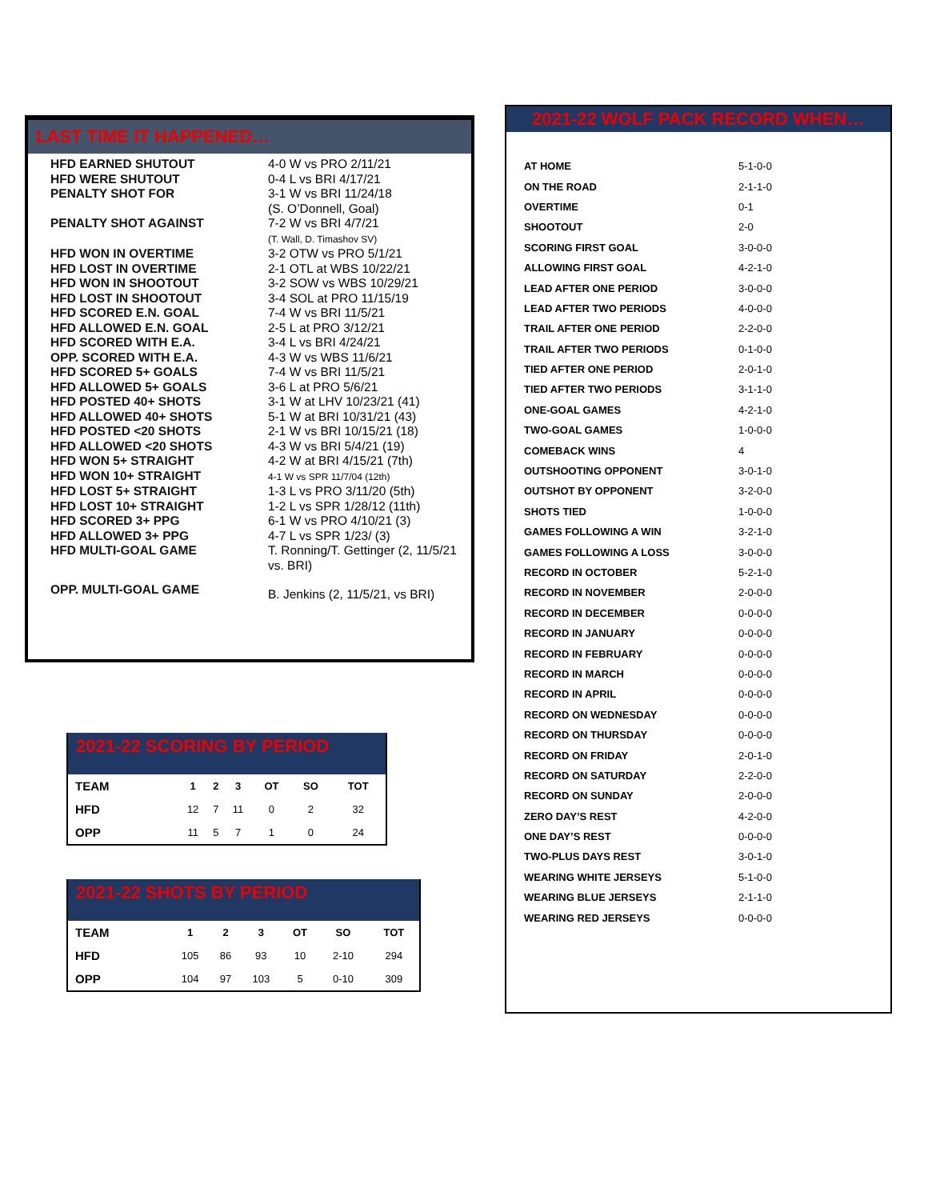LAST TIME IT HAPPENED…
| HFD EARNED SHUTOUT | 4-0 W vs PRO 2/11/21 |
| HFD WERE SHUTOUT | 0-4 L vs BRI 4/17/21 |
| PENALTY SHOT FOR | 3-1 W vs BRI 11/24/18 (S. O’Donnell, Goal) |
| PENALTY SHOT AGAINST | 7-2 W vs BRI 4/7/21 (T. Wall, D. Timashov SV) |
| HFD WON IN OVERTIME | 3-2 OTW vs PRO 5/1/21 |
| HFD LOST IN OVERTIME | 2-1 OTL at WBS 10/22/21 |
| HFD WON IN SHOOTOUT | 3-2 SOW vs WBS 10/29/21 |
| HFD LOST IN SHOOTOUT | 3-4 SOL at PRO 11/15/19 |
| HFD SCORED E.N. GOAL | 7-4 W vs BRI 11/5/21 |
| HFD ALLOWED E.N. GOAL | 2-5 L at PRO 3/12/21 |
| HFD SCORED WITH E.A. | 3-4 L vs BRI 4/24/21 |
| OPP. SCORED WITH E.A. | 4-3 W vs WBS 11/6/21 |
| HFD SCORED 5+ GOALS | 7-4 W vs BRI 11/5/21 |
| HFD ALLOWED 5+ GOALS | 3-6 L at PRO 5/6/21 |
| HFD POSTED 40+ SHOTS | 3-1 W at LHV 10/23/21 (41) |
| HFD ALLOWED 40+ SHOTS | 5-1 W at BRI 10/31/21 (43) |
| HFD POSTED <20 SHOTS | 2-1 W vs BRI 10/15/21 (18) |
| HFD ALLOWED <20 SHOTS | 4-3 W vs BRI 5/4/21 (19) |
| HFD WON 5+ STRAIGHT | 4-2 W at BRI 4/15/21 (7th) |
| HFD WON 10+ STRAIGHT | 4-1 W vs SPR 11/7/04 (12th) |
| HFD LOST 5+ STRAIGHT | 1-3 L vs PRO 3/11/20 (5th) |
| HFD LOST 10+ STRAIGHT | 1-2 L vs SPR 1/28/12 (11th) |
| HFD SCORED 3+ PPG | 6-1 W vs PRO 4/10/21 (3) |
| HFD ALLOWED 3+ PPG | 4-7 L vs SPR 1/23/ (3) |
| HFD MULTI-GOAL GAME | T. Ronning/T. Gettinger (2, 11/5/21 vs. BRI) |
| OPP. MULTI-GOAL GAME | B. Jenkins (2, 11/5/21, vs BRI) |
2021-22 WOLF PACK RECORD WHEN…
| AT HOME | 5-1-0-0 |
| ON THE ROAD | 2-1-1-0 |
| OVERTIME | 0-1 |
| SHOOTOUT | 2-0 |
| SCORING FIRST GOAL | 3-0-0-0 |
| ALLOWING FIRST GOAL | 4-2-1-0 |
| LEAD AFTER ONE PERIOD | 3-0-0-0 |
| LEAD AFTER TWO PERIODS | 4-0-0-0 |
| TRAIL AFTER ONE PERIOD | 2-2-0-0 |
| TRAIL AFTER TWO PERIODS | 0-1-0-0 |
| TIED AFTER ONE PERIOD | 2-0-1-0 |
| TIED AFTER TWO PERIODS | 3-1-1-0 |
| ONE-GOAL GAMES | 4-2-1-0 |
| TWO-GOAL GAMES | 1-0-0-0 |
| COMEBACK WINS | 4 |
| OUTSHOOTING OPPONENT | 3-0-1-0 |
| OUTSHOT BY OPPONENT | 3-2-0-0 |
| SHOTS TIED | 1-0-0-0 |
| GAMES FOLLOWING A WIN | 3-2-1-0 |
| GAMES FOLLOWING A LOSS | 3-0-0-0 |
| RECORD IN OCTOBER | 5-2-1-0 |
| RECORD IN NOVEMBER | 2-0-0-0 |
| RECORD IN DECEMBER | 0-0-0-0 |
| RECORD IN JANUARY | 0-0-0-0 |
| RECORD IN FEBRUARY | 0-0-0-0 |
| RECORD IN MARCH | 0-0-0-0 |
| RECORD IN APRIL | 0-0-0-0 |
| RECORD ON WEDNESDAY | 0-0-0-0 |
| RECORD ON THURSDAY | 0-0-0-0 |
| RECORD ON FRIDAY | 2-0-1-0 |
| RECORD ON SATURDAY | 2-2-0-0 |
| RECORD ON SUNDAY | 2-0-0-0 |
| ZERO DAY’S REST | 4-2-0-0 |
| ONE DAY’S REST | 0-0-0-0 |
| TWO-PLUS DAYS REST | 3-0-1-0 |
| WEARING WHITE JERSEYS | 5-1-0-0 |
| WEARING BLUE JERSEYS | 2-1-1-0 |
| WEARING RED JERSEYS | 0-0-0-0 |
2021-22 SCORING BY PERIOD
| TEAM | 1 | 2 | 3 | OT | SO | TOT |
| --- | --- | --- | --- | --- | --- | --- |
| HFD | 12 | 7 | 11 | 0 | 2 | 32 |
| OPP | 11 | 5 | 7 | 1 | 0 | 24 |
2021-22 SHOTS BY PERIOD
| TEAM | 1 | 2 | 3 | OT | SO | TOT |
| --- | --- | --- | --- | --- | --- | --- |
| HFD | 105 | 86 | 93 | 10 | 2-10 | 294 |
| OPP | 104 | 97 | 103 | 5 | 0-10 | 309 |